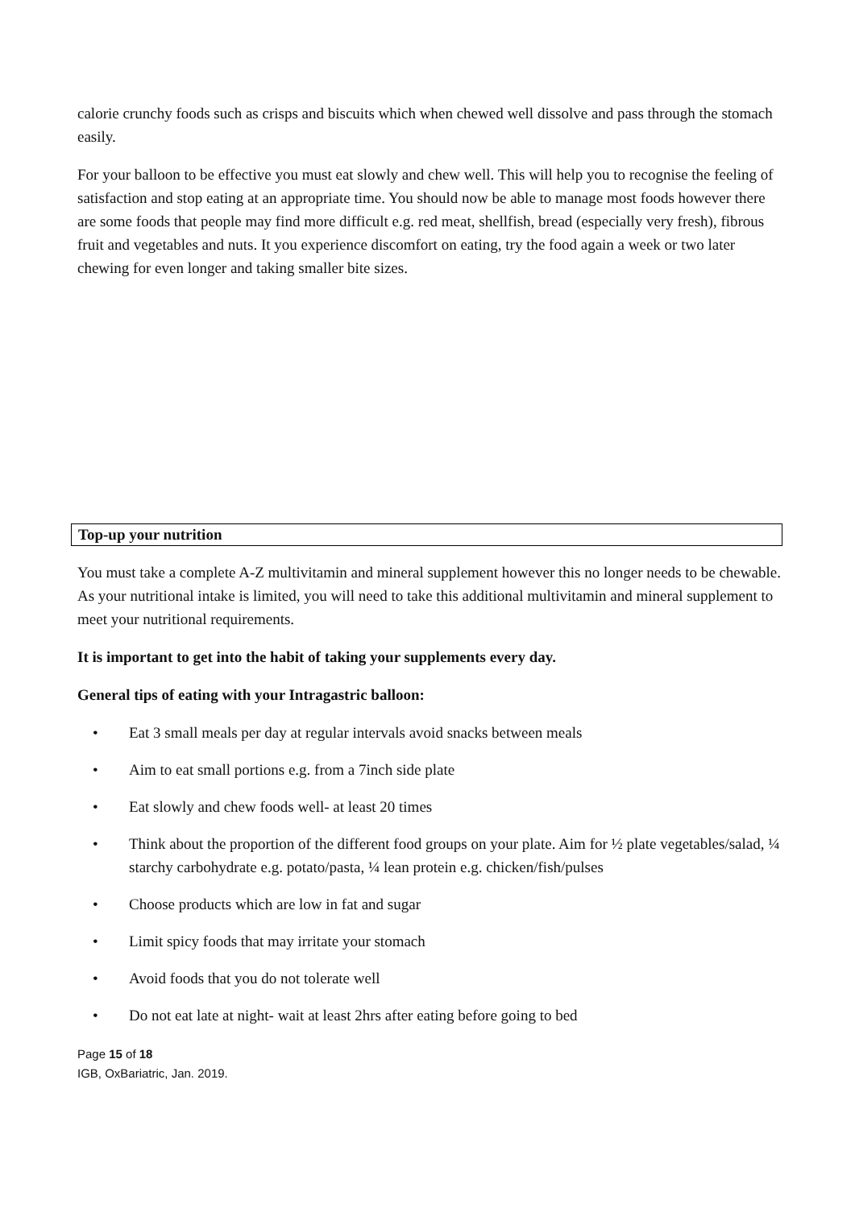calorie crunchy foods such as crisps and biscuits which when chewed well dissolve and pass through the stomach easily.
For your balloon to be effective you must eat slowly and chew well. This will help you to recognise the feeling of satisfaction and stop eating at an appropriate time. You should now be able to manage most foods however there are some foods that people may find more difficult e.g. red meat, shellfish, bread (especially very fresh), fibrous fruit and vegetables and nuts. It you experience discomfort on eating, try the food again a week or two later chewing for even longer and taking smaller bite sizes.
Top-up your nutrition
You must take a complete A-Z multivitamin and mineral supplement however this no longer needs to be chewable. As your nutritional intake is limited, you will need to take this additional multivitamin and mineral supplement to meet your nutritional requirements.
It is important to get into the habit of taking your supplements every day.
General tips of eating with your Intragastric balloon:
• Eat 3 small meals per day at regular intervals avoid snacks between meals
• Aim to eat small portions e.g. from a 7inch side plate
• Eat slowly and chew foods well- at least 20 times
• Think about the proportion of the different food groups on your plate. Aim for ½ plate vegetables/salad, ¼ starchy carbohydrate e.g. potato/pasta, ¼ lean protein e.g. chicken/fish/pulses
• Choose products which are low in fat and sugar
• Limit spicy foods that may irritate your stomach
• Avoid foods that you do not tolerate well
• Do not eat late at night- wait at least 2hrs after eating before going to bed
Page 15 of 18
IGB, OxBariatric, Jan. 2019.